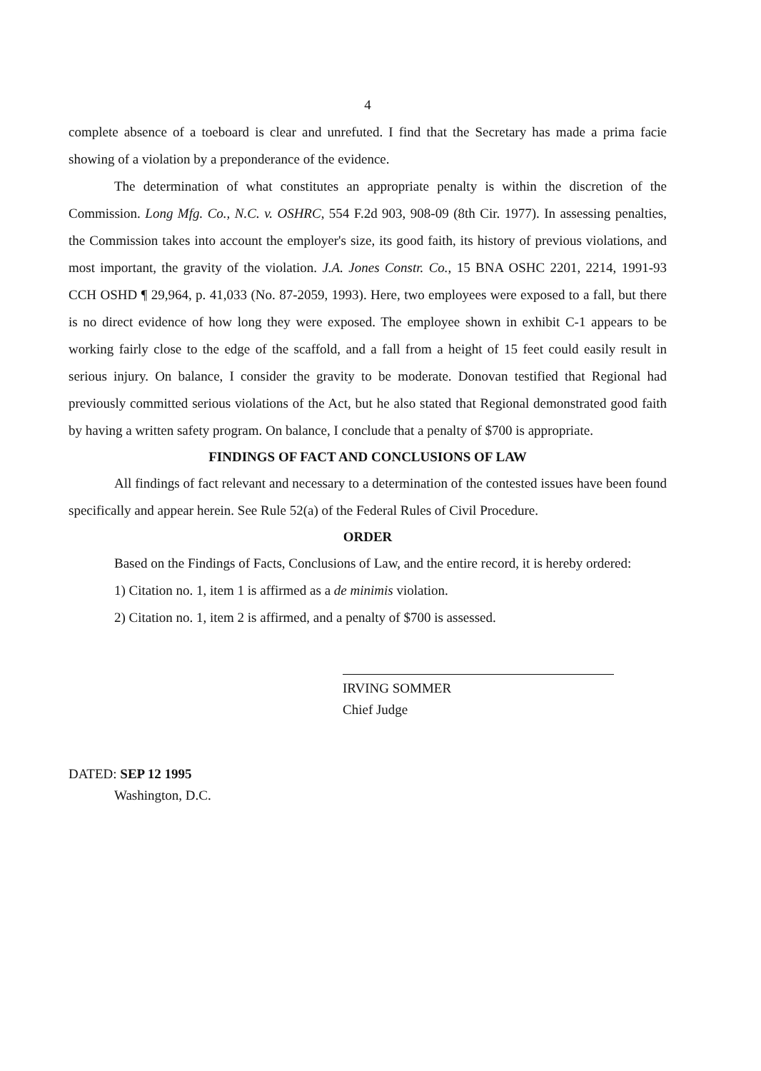4
complete absence of a toeboard is clear and unrefuted. I find that the Secretary has made a prima facie showing of a violation by a preponderance of the evidence.
The determination of what constitutes an appropriate penalty is within the discretion of the Commission. Long Mfg. Co., N.C. v. OSHRC, 554 F.2d 903, 908-09 (8th Cir. 1977). In assessing penalties, the Commission takes into account the employer's size, its good faith, its history of previous violations, and most important, the gravity of the violation. J.A. Jones Constr. Co., 15 BNA OSHC 2201, 2214, 1991-93 CCH OSHD ¶ 29,964, p. 41,033 (No. 87-2059, 1993). Here, two employees were exposed to a fall, but there is no direct evidence of how long they were exposed. The employee shown in exhibit C-1 appears to be working fairly close to the edge of the scaffold, and a fall from a height of 15 feet could easily result in serious injury. On balance, I consider the gravity to be moderate. Donovan testified that Regional had previously committed serious violations of the Act, but he also stated that Regional demonstrated good faith by having a written safety program. On balance, I conclude that a penalty of $700 is appropriate.
FINDINGS OF FACT AND CONCLUSIONS OF LAW
All findings of fact relevant and necessary to a determination of the contested issues have been found specifically and appear herein. See Rule 52(a) of the Federal Rules of Civil Procedure.
ORDER
Based on the Findings of Facts, Conclusions of Law, and the entire record, it is hereby ordered:
1) Citation no. 1, item 1 is affirmed as a de minimis violation.
2) Citation no. 1, item 2 is affirmed, and a penalty of $700 is assessed.
IRVING SOMMER
Chief Judge
DATED: SEP 12 1995
Washington, D.C.